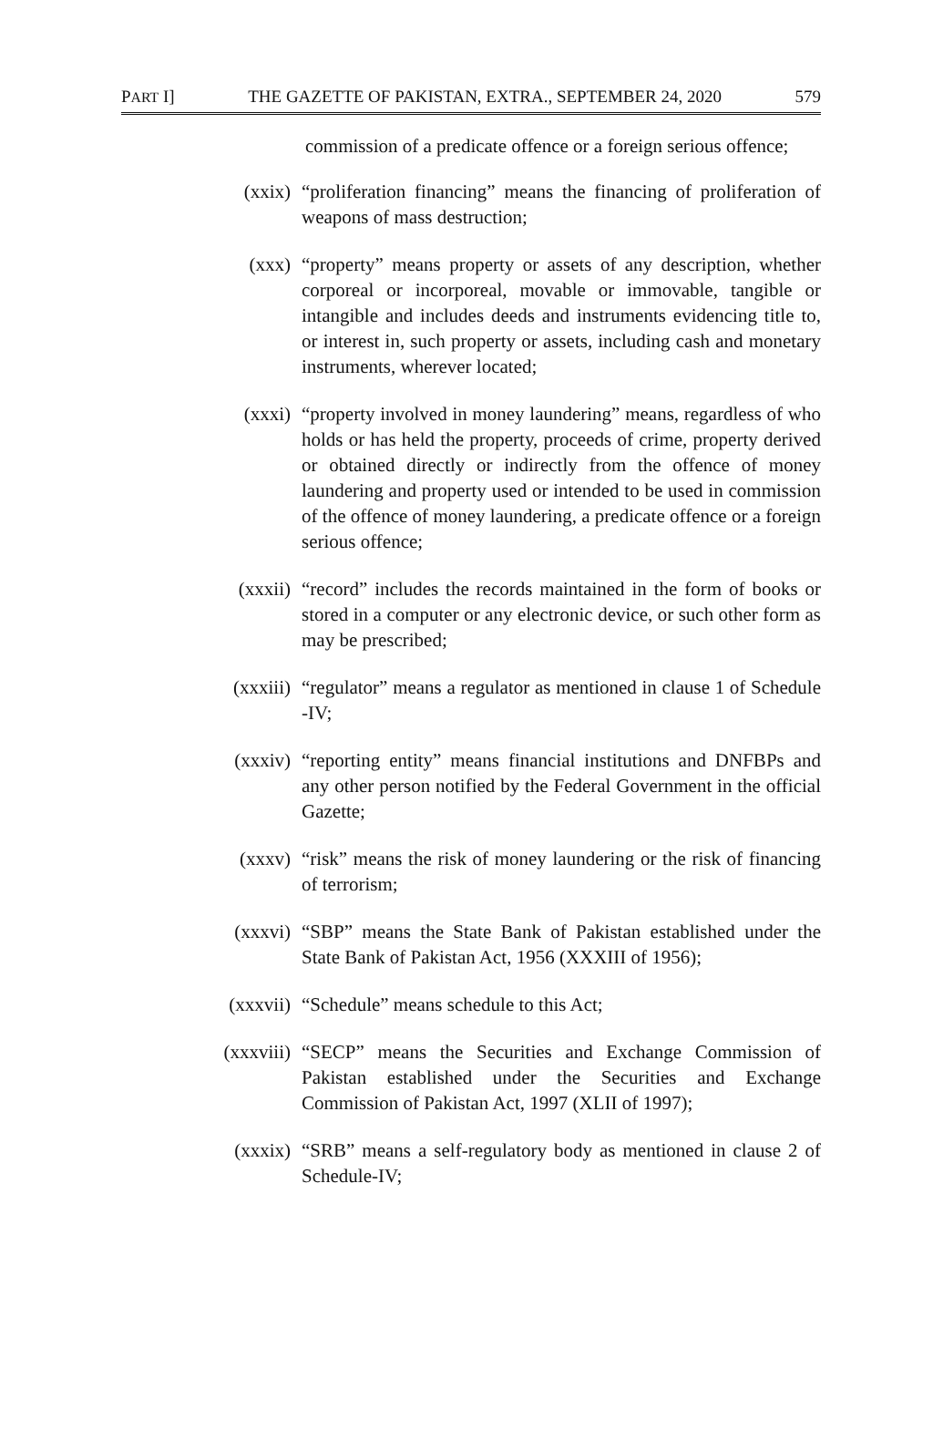PART I] THE GAZETTE OF PAKISTAN, EXTRA., SEPTEMBER 24, 2020 579
commission of a predicate offence or a foreign serious offence;
(xxix) “proliferation financing” means the financing of proliferation of weapons of mass destruction;
(xxx) “property” means property or assets of any description, whether corporeal or incorporeal, movable or immovable, tangible or intangible and includes deeds and instruments evidencing title to, or interest in, such property or assets, including cash and monetary instruments, wherever located;
(xxxi) “property involved in money laundering” means, regardless of who holds or has held the property, proceeds of crime, property derived or obtained directly or indirectly from the offence of money laundering and property used or intended to be used in commission of the offence of money laundering, a predicate offence or a foreign serious offence;
(xxxii) “record” includes the records maintained in the form of books or stored in a computer or any electronic device, or such other form as may be prescribed;
(xxxiii) “regulator” means a regulator as mentioned in clause 1 of Schedule -IV;
(xxxiv) “reporting entity” means financial institutions and DNFBPs and any other person notified by the Federal Government in the official Gazette;
(xxxv) “risk” means the risk of money laundering or the risk of financing of terrorism;
(xxxvi) “SBP” means the State Bank of Pakistan established under the State Bank of Pakistan Act, 1956 (XXXIII of 1956);
(xxxvii) “Schedule” means schedule to this Act;
(xxxviii)
“SECP” means the Securities and Exchange Commission of Pakistan established under the Securities and Exchange Commission of Pakistan Act, 1997 (XLII of 1997);
(xxxix) “SRB” means a self-regulatory body as mentioned in clause 2 of Schedule-IV;